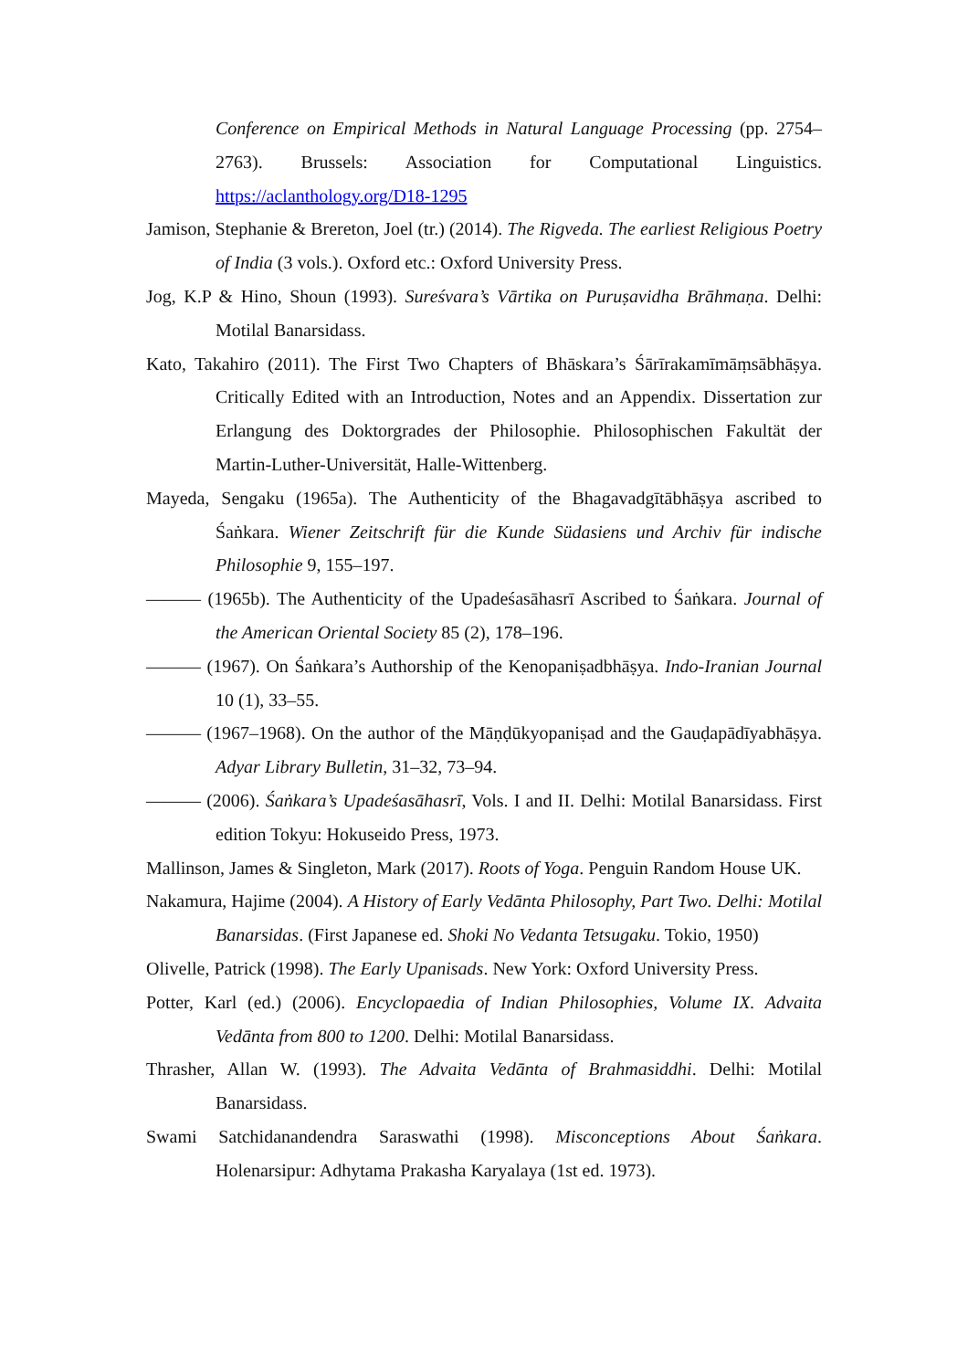Conference on Empirical Methods in Natural Language Processing (pp. 2754–2763). Brussels: Association for Computational Linguistics. https://aclanthology.org/D18-1295
Jamison, Stephanie & Brereton, Joel (tr.) (2014). The Rigveda. The earliest Religious Poetry of India (3 vols.). Oxford etc.: Oxford University Press.
Jog, K.P & Hino, Shoun (1993). Sureśvara’s Vārtika on Puruṣavidha Brāhmaṇa. Delhi: Motilal Banarsidass.
Kato, Takahiro (2011). The First Two Chapters of Bhāskara’s Śārīrakamīmāṃsābhāṣya. Critically Edited with an Introduction, Notes and an Appendix. Dissertation zur Erlangung des Doktorgrades der Philosophie. Philosophischen Fakultät der Martin-Luther-Universität, Halle-Wittenberg.
Mayeda, Sengaku (1965a). The Authenticity of the Bhagavadgītābhāṣya ascribed to Śaṅkara. Wiener Zeitschrift für die Kunde Südasiens und Archiv für indische Philosophie 9, 155–197.
——— (1965b). The Authenticity of the Upadeśasāhasrī Ascribed to Śaṅkara. Journal of the American Oriental Society 85 (2), 178–196.
——— (1967). On Śaṅkara’s Authorship of the Kenopaniṣadbhāṣya. Indo-Iranian Journal 10 (1), 33–55.
——— (1967–1968). On the author of the Māṇḍūkyopaniṣad and the Gauḍapādīyabhāṣya. Adyar Library Bulletin, 31–32, 73–94.
——— (2006). Śaṅkara’s Upadeśasāhasrī, Vols. I and II. Delhi: Motilal Banarsidass. First edition Tokyu: Hokuseido Press, 1973.
Mallinson, James & Singleton, Mark (2017). Roots of Yoga. Penguin Random House UK.
Nakamura, Hajime (2004). A History of Early Vedānta Philosophy, Part Two. Delhi: Motilal Banarsidas. (First Japanese ed. Shoki No Vedanta Tetsugaku. Tokio, 1950)
Olivelle, Patrick (1998). The Early Upanisads. New York: Oxford University Press.
Potter, Karl (ed.) (2006). Encyclopaedia of Indian Philosophies, Volume IX. Advaita Vedānta from 800 to 1200. Delhi: Motilal Banarsidass.
Thrasher, Allan W. (1993). The Advaita Vedānta of Brahmasiddhi. Delhi: Motilal Banarsidass.
Swami Satchidanandendra Saraswathi (1998). Misconceptions About Śaṅkara. Holenarsipur: Adhytama Prakasha Karyalaya (1st ed. 1973).